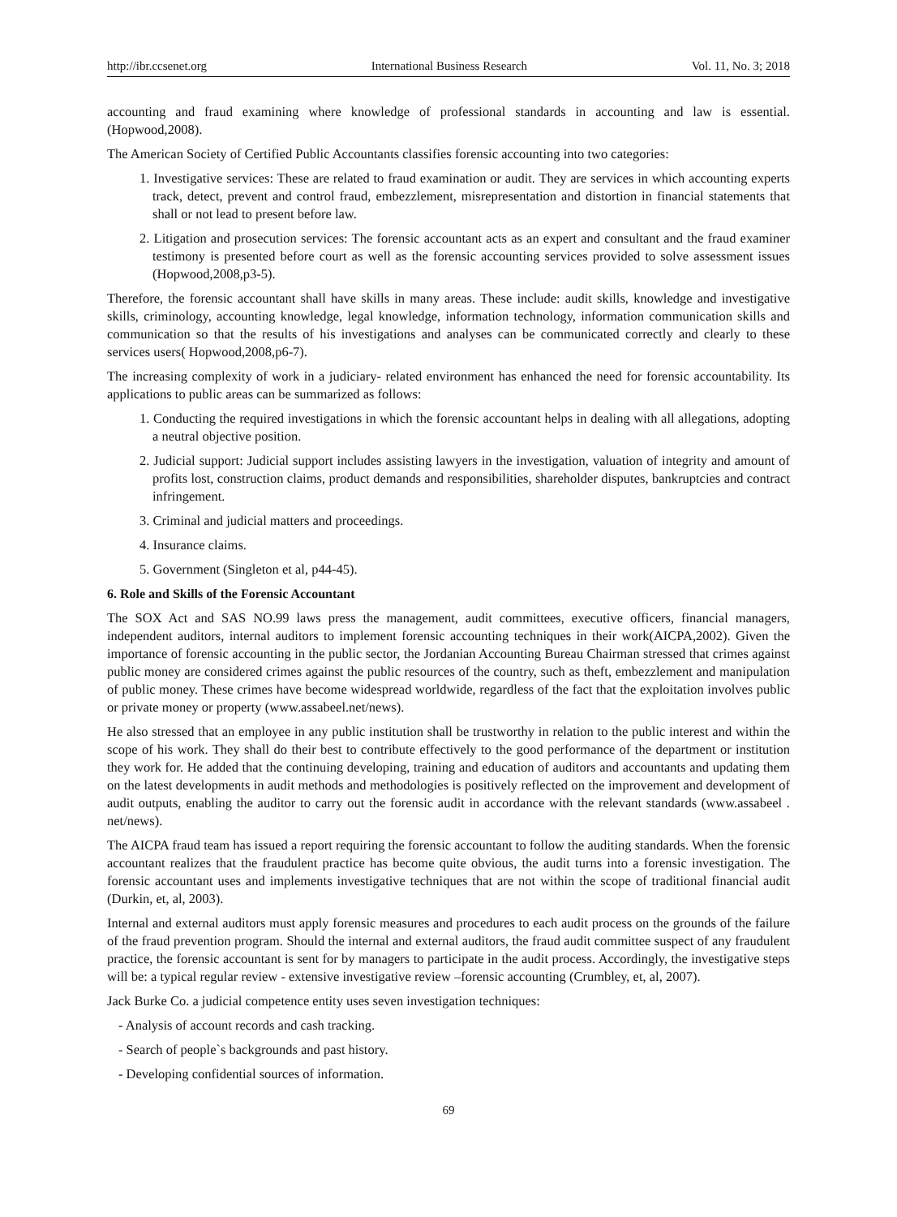http://ibr.ccsenet.org International Business Research Vol. 11, No. 3; 2018
accounting and fraud examining where knowledge of professional standards in accounting and law is essential. (Hopwood,2008).
The American Society of Certified Public Accountants classifies forensic accounting into two categories:
1. Investigative services: These are related to fraud examination or audit. They are services in which accounting experts track, detect, prevent and control fraud, embezzlement, misrepresentation and distortion in financial statements that shall or not lead to present before law.
2. Litigation and prosecution services: The forensic accountant acts as an expert and consultant and the fraud examiner testimony is presented before court as well as the forensic accounting services provided to solve assessment issues (Hopwood,2008,p3-5).
Therefore, the forensic accountant shall have skills in many areas. These include: audit skills, knowledge and investigative skills, criminology, accounting knowledge, legal knowledge, information technology, information communication skills and communication so that the results of his investigations and analyses can be communicated correctly and clearly to these services users( Hopwood,2008,p6-7).
The increasing complexity of work in a judiciary- related environment has enhanced the need for forensic accountability. Its applications to public areas can be summarized as follows:
1. Conducting the required investigations in which the forensic accountant helps in dealing with all allegations, adopting a neutral objective position.
2. Judicial support: Judicial support includes assisting lawyers in the investigation, valuation of integrity and amount of profits lost, construction claims, product demands and responsibilities, shareholder disputes, bankruptcies and contract infringement.
3. Criminal and judicial matters and proceedings.
4. Insurance claims.
5. Government (Singleton et al, p44-45).
6. Role and Skills of the Forensic Accountant
The SOX Act and SAS NO.99 laws press the management, audit committees, executive officers, financial managers, independent auditors, internal auditors to implement forensic accounting techniques in their work(AICPA,2002). Given the importance of forensic accounting in the public sector, the Jordanian Accounting Bureau Chairman stressed that crimes against public money are considered crimes against the public resources of the country, such as theft, embezzlement and manipulation of public money. These crimes have become widespread worldwide, regardless of the fact that the exploitation involves public or private money or property (www.assabeel.net/news).
He also stressed that an employee in any public institution shall be trustworthy in relation to the public interest and within the scope of his work. They shall do their best to contribute effectively to the good performance of the department or institution they work for. He added that the continuing developing, training and education of auditors and accountants and updating them on the latest developments in audit methods and methodologies is positively reflected on the improvement and development of audit outputs, enabling the auditor to carry out the forensic audit in accordance with the relevant standards (www.assabeel . net/news).
The AICPA fraud team has issued a report requiring the forensic accountant to follow the auditing standards. When the forensic accountant realizes that the fraudulent practice has become quite obvious, the audit turns into a forensic investigation. The forensic accountant uses and implements investigative techniques that are not within the scope of traditional financial audit (Durkin, et, al, 2003).
Internal and external auditors must apply forensic measures and procedures to each audit process on the grounds of the failure of the fraud prevention program. Should the internal and external auditors, the fraud audit committee suspect of any fraudulent practice, the forensic accountant is sent for by managers to participate in the audit process. Accordingly, the investigative steps will be: a typical regular review - extensive investigative review –forensic accounting (Crumbley, et, al, 2007).
Jack Burke Co. a judicial competence entity uses seven investigation techniques:
- Analysis of account records and cash tracking.
- Search of people`s backgrounds and past history.
- Developing confidential sources of information.
69